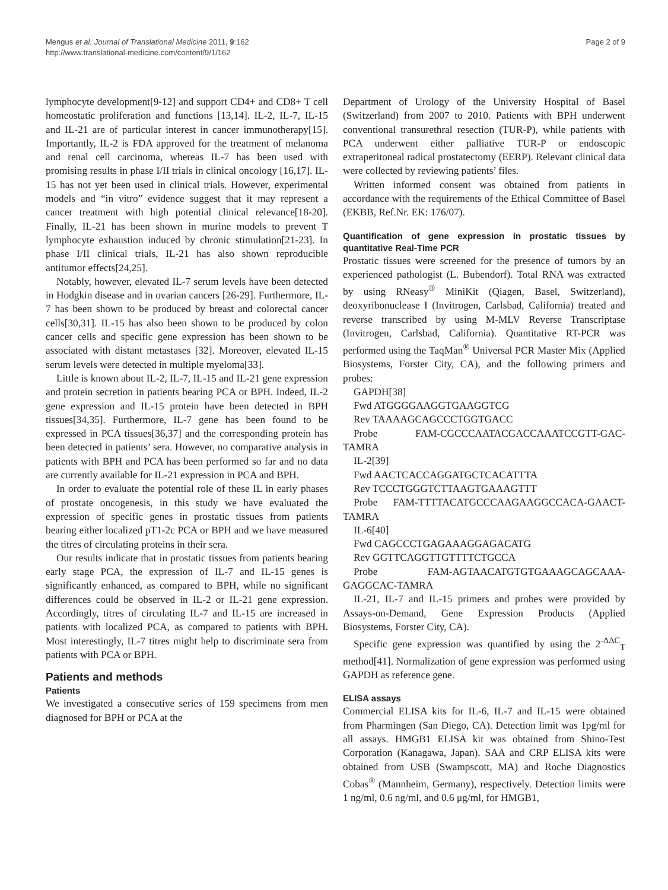Mengus et al. Journal of Translational Medicine 2011, 9:162
http://www.translational-medicine.com/content/9/1/162
Page 2 of 9
lymphocyte development[9-12] and support CD4+ and CD8+ T cell homeostatic proliferation and functions [13,14]. IL-2, IL-7, IL-15 and IL-21 are of particular interest in cancer immunotherapy[15]. Importantly, IL-2 is FDA approved for the treatment of melanoma and renal cell carcinoma, whereas IL-7 has been used with promising results in phase I/II trials in clinical oncology [16,17]. IL-15 has not yet been used in clinical trials. However, experimental models and “in vitro” evidence suggest that it may represent a cancer treatment with high potential clinical relevance[18-20]. Finally, IL-21 has been shown in murine models to prevent T lymphocyte exhaustion induced by chronic stimulation[21-23]. In phase I/II clinical trials, IL-21 has also shown reproducible antitumor effects[24,25].
Notably, however, elevated IL-7 serum levels have been detected in Hodgkin disease and in ovarian cancers [26-29]. Furthermore, IL-7 has been shown to be produced by breast and colorectal cancer cells[30,31]. IL-15 has also been shown to be produced by colon cancer cells and specific gene expression has been shown to be associated with distant metastases [32]. Moreover, elevated IL-15 serum levels were detected in multiple myeloma[33].
Little is known about IL-2, IL-7, IL-15 and IL-21 gene expression and protein secretion in patients bearing PCA or BPH. Indeed, IL-2 gene expression and IL-15 protein have been detected in BPH tissues[34,35]. Furthermore, IL-7 gene has been found to be expressed in PCA tissues[36,37] and the corresponding protein has been detected in patients’ sera. However, no comparative analysis in patients with BPH and PCA has been performed so far and no data are currently available for IL-21 expression in PCA and BPH.
In order to evaluate the potential role of these IL in early phases of prostate oncogenesis, in this study we have evaluated the expression of specific genes in prostatic tissues from patients bearing either localized pT1-2c PCA or BPH and we have measured the titres of circulating proteins in their sera.
Our results indicate that in prostatic tissues from patients bearing early stage PCA, the expression of IL-7 and IL-15 genes is significantly enhanced, as compared to BPH, while no significant differences could be observed in IL-2 or IL-21 gene expression. Accordingly, titres of circulating IL-7 and IL-15 are increased in patients with localized PCA, as compared to patients with BPH. Most interestingly, IL-7 titres might help to discriminate sera from patients with PCA or BPH.
Patients and methods
Patients
We investigated a consecutive series of 159 specimens from men diagnosed for BPH or PCA at the
Department of Urology of the University Hospital of Basel (Switzerland) from 2007 to 2010. Patients with BPH underwent conventional transurethral resection (TUR-P), while patients with PCA underwent either palliative TUR-P or endoscopic extraperitoneal radical prostatectomy (EERP). Relevant clinical data were collected by reviewing patients’ files.
Written informed consent was obtained from patients in accordance with the requirements of the Ethical Committee of Basel (EKBB, Ref.Nr. EK: 176/07).
Quantification of gene expression in prostatic tissues by quantitative Real-Time PCR
Prostatic tissues were screened for the presence of tumors by an experienced pathologist (L. Bubendorf). Total RNA was extracted by using RNeasy<sup>®</sup> MiniKit (Qiagen, Basel, Switzerland), deoxyribonuclease I (Invitrogen, Carlsbad, California) treated and reverse transcribed by using M-MLV Reverse Transcriptase (Invitrogen, Carlsbad, California). Quantitative RT-PCR was performed using the TaqMan<sup>®</sup> Universal PCR Master Mix (Applied Biosystems, Forster City, CA), and the following primers and probes:
GAPDH[38]
Fwd ATGGGGAAGGTGAAGGTCG
Rev TAAAAGCAGCCCTGGTGACC
Probe FAM-CGCCCAATACGACCAAATCCGTT-GAC-TAMRA
IL-2[39]
Fwd AACTCACCAGGATGCTCACATTTA
Rev TCCCTGGGTCTTAAGTGAAAGTTT
Probe FAM-TTTTACATGCCCAAGAAGGCCACA-GAACT-TAMRA
IL-6[40]
Fwd CAGCCCTGAGAAAGGAGACATG
Rev GGTTCAGGTTGTTTTCTGCCA
Probe FAM-AGTAACATGTGTGAAAGCAGCAAA-GAGGCAC-TAMRA
IL-21, IL-7 and IL-15 primers and probes were provided by Assays-on-Demand, Gene Expression Products (Applied Biosystems, Forster City, CA).
Specific gene expression was quantified by using the 2<sup>-ΔΔC</sup><sub>T</sub> method[41]. Normalization of gene expression was performed using GAPDH as reference gene.
ELISA assays
Commercial ELISA kits for IL-6, IL-7 and IL-15 were obtained from Pharmingen (San Diego, CA). Detection limit was 1pg/ml for all assays. HMGB1 ELISA kit was obtained from Shino-Test Corporation (Kanagawa, Japan). SAA and CRP ELISA kits were obtained from USB (Swampscott, MA) and Roche Diagnostics Cobas<sup>®</sup> (Mannheim, Germany), respectively. Detection limits were 1 ng/ml, 0.6 ng/ml, and 0.6 μg/ml, for HMGB1,